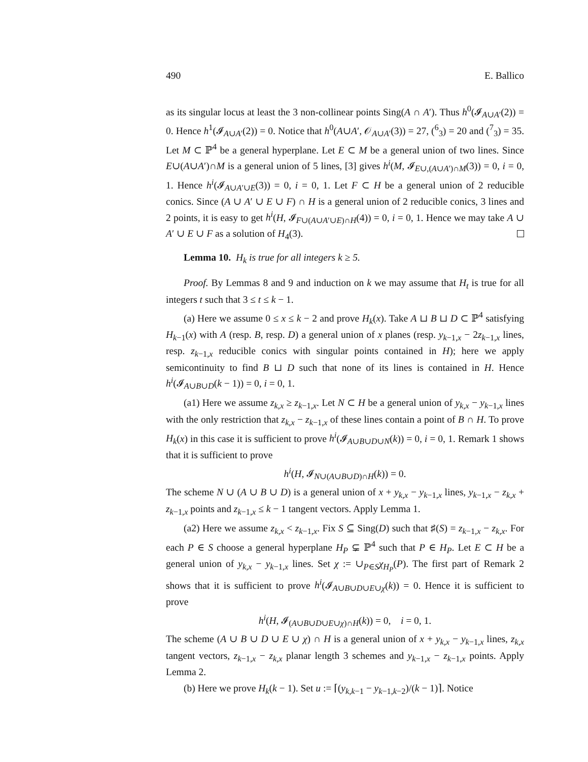490 E. Ballico
as its singular locus at least the 3 non-collinear points Sing(A ∩ A′). Thus h<sup>0</sup>(𝓘<sub>A∪A′</sub>(2)) = 0. Hence h<sup>1</sup>(𝓘<sub>A∪A′</sub>(2)) = 0. Notice that h<sup>0</sup>(A∪A′, 𝒪<sub>A∪A′</sub>(3)) = 27, (<sup>6</sup><sub>3</sub>) = 20 and (<sup>7</sup><sub>3</sub>) = 35. Let M ⊂ ℙ<sup>4</sup> be a general hyperplane. Let E ⊂ M be a general union of two lines. Since E∪(A∪A′)∩M is a general union of 5 lines, [3] gives h<sup>i</sup>(M, 𝓘<sub>E∪,(A∪A′)∩M</sub>(3)) = 0, i = 0, 1. Hence h<sup>i</sup>(𝓘<sub>A∪A′∪E</sub>(3)) = 0, i = 0, 1. Let F ⊂ H be a general union of 2 reducible conics. Since (A ∪ A′ ∪ E ∪ F) ∩ H is a general union of 2 reducible conics, 3 lines and 2 points, it is easy to get h<sup>i</sup>(H, 𝓘<sub>F∪(A∪A′∪E)∩H</sub>(4)) = 0, i = 0, 1. Hence we may take A ∪ A′ ∪ E ∪ F as a solution of H<sub>4</sub>(3).
Lemma 10. H<sub>k</sub> is true for all integers k ≥ 5.
Proof. By Lemmas 8 and 9 and induction on k we may assume that H<sub>t</sub> is true for all integers t such that 3 ≤ t ≤ k − 1.
(a) Here we assume 0 ≤ x ≤ k − 2 and prove H<sub>k</sub>(x). Take A ⊔ B ⊔ D ⊂ ℙ<sup>4</sup> satisfying H<sub>k−1</sub>(x) with A (resp. B, resp. D) a general union of x planes (resp. y<sub>k−1,x</sub> − 2z<sub>k−1,x</sub> lines, resp. z<sub>k−1,x</sub> reducible conics with singular points contained in H); here we apply semicontinuity to find B ⊔ D such that none of its lines is contained in H. Hence h<sup>i</sup>(𝓘<sub>A∪B∪D</sub>(k − 1)) = 0, i = 0, 1.
(a1) Here we assume z<sub>k,x</sub> ≥ z<sub>k−1,x</sub>. Let N ⊂ H be a general union of y<sub>k,x</sub> − y<sub>k−1,x</sub> lines with the only restriction that z<sub>k,x</sub> − z<sub>k−1,x</sub> of these lines contain a point of B ∩ H. To prove H<sub>k</sub>(x) in this case it is sufficient to prove h<sup>i</sup>(𝓘<sub>A∪B∪D∪N</sub>(k)) = 0, i = 0, 1. Remark 1 shows that it is sufficient to prove
h<sup>i</sup>(H, 𝓘<sub>N∪(A∪B∪D)∩H</sub>(k)) = 0.
The scheme N ∪ (A ∪ B ∪ D) is a general union of x + y<sub>k,x</sub> − y<sub>k−1,x</sub> lines, y<sub>k−1,x</sub> − z<sub>k,x</sub> + z<sub>k−1,x</sub> points and z<sub>k−1,x</sub> ≤ k − 1 tangent vectors. Apply Lemma 1.
(a2) Here we assume z<sub>k,x</sub> < z<sub>k−1,x</sub>. Fix S ⊆ Sing(D) such that ♯(S) = z<sub>k−1,x</sub> − z<sub>k,x</sub>. For each P ∈ S choose a general hyperplane H<sub>P</sub> ⊊ ℙ<sup>4</sup> such that P ∈ H<sub>P</sub>. Let E ⊂ H be a general union of y<sub>k,x</sub> − y<sub>k−1,x</sub> lines. Set χ := ∪<sub>P∈S</sub>χ<sub>H<sub>P</sub></sub>(P). The first part of Remark 2 shows that it is sufficient to prove h<sup>i</sup>(𝓘<sub>A∪B∪D∪E∪χ</sub>(k)) = 0. Hence it is sufficient to prove
h<sup>i</sup>(H, 𝓘<sub>(A∪B∪D∪E∪χ)∩H</sub>(k)) = 0, i = 0, 1.
The scheme (A ∪ B ∪ D ∪ E ∪ χ) ∩ H is a general union of x + y<sub>k,x</sub> − y<sub>k−1,x</sub> lines, z<sub>k,x</sub> tangent vectors, z<sub>k−1,x</sub> − z<sub>k,x</sub> planar length 3 schemes and y<sub>k−1,x</sub> − z<sub>k−1,x</sub> points. Apply Lemma 2.
(b) Here we prove H<sub>k</sub>(k − 1). Set u := ⌈(y<sub>k,k−1</sub> − y<sub>k−1,k−2</sub>)/(k − 1)⌉. Notice